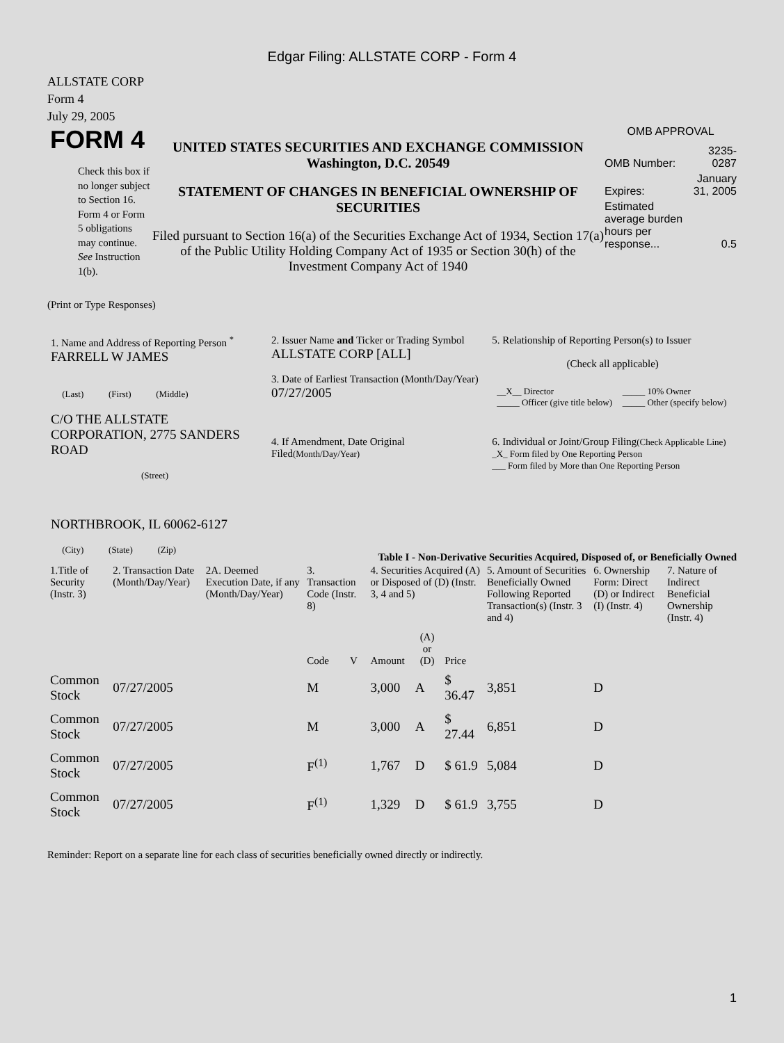Edgar Filing: ALLSTATE CORP - Form 4
ALLSTATE CORP
Form 4
July 29, 2005
FORM 4
Check this box if no longer subject to Section 16. Form 4 or Form 5 obligations may continue. See Instruction 1(b).
UNITED STATES SECURITIES AND EXCHANGE COMMISSION
Washington, D.C. 20549
STATEMENT OF CHANGES IN BENEFICIAL OWNERSHIP OF SECURITIES
Filed pursuant to Section 16(a) of the Securities Exchange Act of 1934, Section 17(a) of the Public Utility Holding Company Act of 1935 or Section 30(h) of the Investment Company Act of 1940
OMB APPROVAL
| OMB Number: | 3235-0287 |
| Expires: | January 31, 2005 |
| Estimated average burden hours per response... | 0.5 |
(Print or Type Responses)
| 1. Name and Address of Reporting Person <sup>*</sup> FARRELL W JAMES (Last) (First) (Middle) C/O THE ALLSTATE CORPORATION, 2775 SANDERS ROAD (Street) NORTHBROOK, IL 60062-6127 (City) (State) (Zip) | 2. Issuer Name and Ticker or Trading Symbol ALLSTATE CORP [ALL] 3. Date of Earliest Transaction (Month/Day/Year) 07/27/2005 4. If Amendment, Date Original Filed (Month/Day/Year) | 5. Relationship of Reporting Person(s) to Issuer (Check all applicable) / __X__ Director _____ Officer (give title below) / _____ 10% Owner _____ Other (specify below) / 6. Individual or Joint/Group Filing (Check Applicable Line) _X_ Form filed by One Reporting Person ___ Form filed by More than One Reporting Person |
Table I - Non-Derivative Securities Acquired, Disposed of, or Beneficially Owned
| 1.Title of Security (Instr. 3) | 2. Transaction Date (Month/Day/Year) | 2A. Deemed Execution Date, if any (Month/Day/Year) | 3. Transaction Code (Instr. 8) | | 4. Securities Acquired (A) or Disposed of (D) (Instr. 3, 4 and 5) | | | 5. Amount of Securities Beneficially Owned Following Reported Transaction(s) (Instr. 3 and 4) | 6. Ownership Form: Direct (D) or Indirect (I) (Instr. 4) | 7. Nature of Indirect Beneficial Ownership (Instr. 4) |
| --- | --- | --- | --- | --- | --- | --- | --- | --- | --- | --- |
| | | | Code | V | Amount | (A) or (D) | Price | | | |
| Common Stock | 07/27/2005 | | M | | 3,000 | A | $ 36.47 | 3,851 | D | |
| Common Stock | 07/27/2005 | | M | | 3,000 | A | $ 27.44 | 6,851 | D | |
| Common Stock | 07/27/2005 | | F<sup>(1)</sup> | | 1,767 | D | $ 61.9 | 5,084 | D | |
| Common Stock | 07/27/2005 | | F<sup>(1)</sup> | | 1,329 | D | $ 61.9 | 3,755 | D | |
Reminder: Report on a separate line for each class of securities beneficially owned directly or indirectly.
1